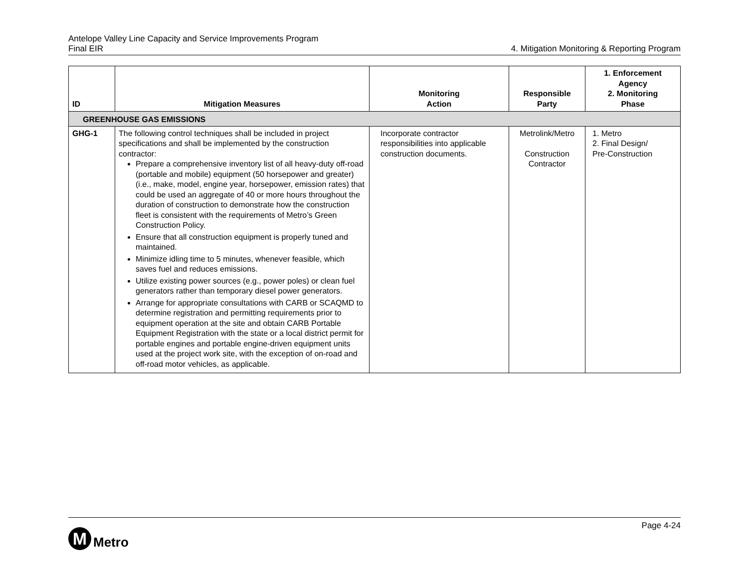Antelope Valley Line Capacity and Service Improvements Program
Final EIR
4. Mitigation Monitoring & Reporting Program
| ID | Mitigation Measures | Monitoring Action | Responsible Party | 1. Enforcement Agency 2. Monitoring Phase |
| --- | --- | --- | --- | --- |
| GREENHOUSE GAS EMISSIONS | | | | |
| GHG-1 | The following control techniques shall be included in project specifications and shall be implemented by the construction contractor: Prepare a comprehensive inventory list of all heavy-duty off-road (portable and mobile) equipment (50 horsepower and greater) (i.e., make, model, engine year, horsepower, emission rates) that could be used an aggregate of 40 or more hours throughout the duration of construction to demonstrate how the construction fleet is consistent with the requirements of Metro’s Green Construction Policy. Ensure that all construction equipment is properly tuned and maintained. Minimize idling time to 5 minutes, whenever feasible, which saves fuel and reduces emissions. Utilize existing power sources (e.g., power poles) or clean fuel generators rather than temporary diesel power generators. Arrange for appropriate consultations with CARB or SCAQMD to determine registration and permitting requirements prior to equipment operation at the site and obtain CARB Portable Equipment Registration with the state or a local district permit for portable engines and portable engine-driven equipment units used at the project work site, with the exception of on-road and off-road motor vehicles, as applicable. | Incorporate contractor responsibilities into applicable construction documents. | Metrolink/Metro Construction Contractor | 1. Metro 2. Final Design/ Pre-Construction |
Page 4-24
M
Metro